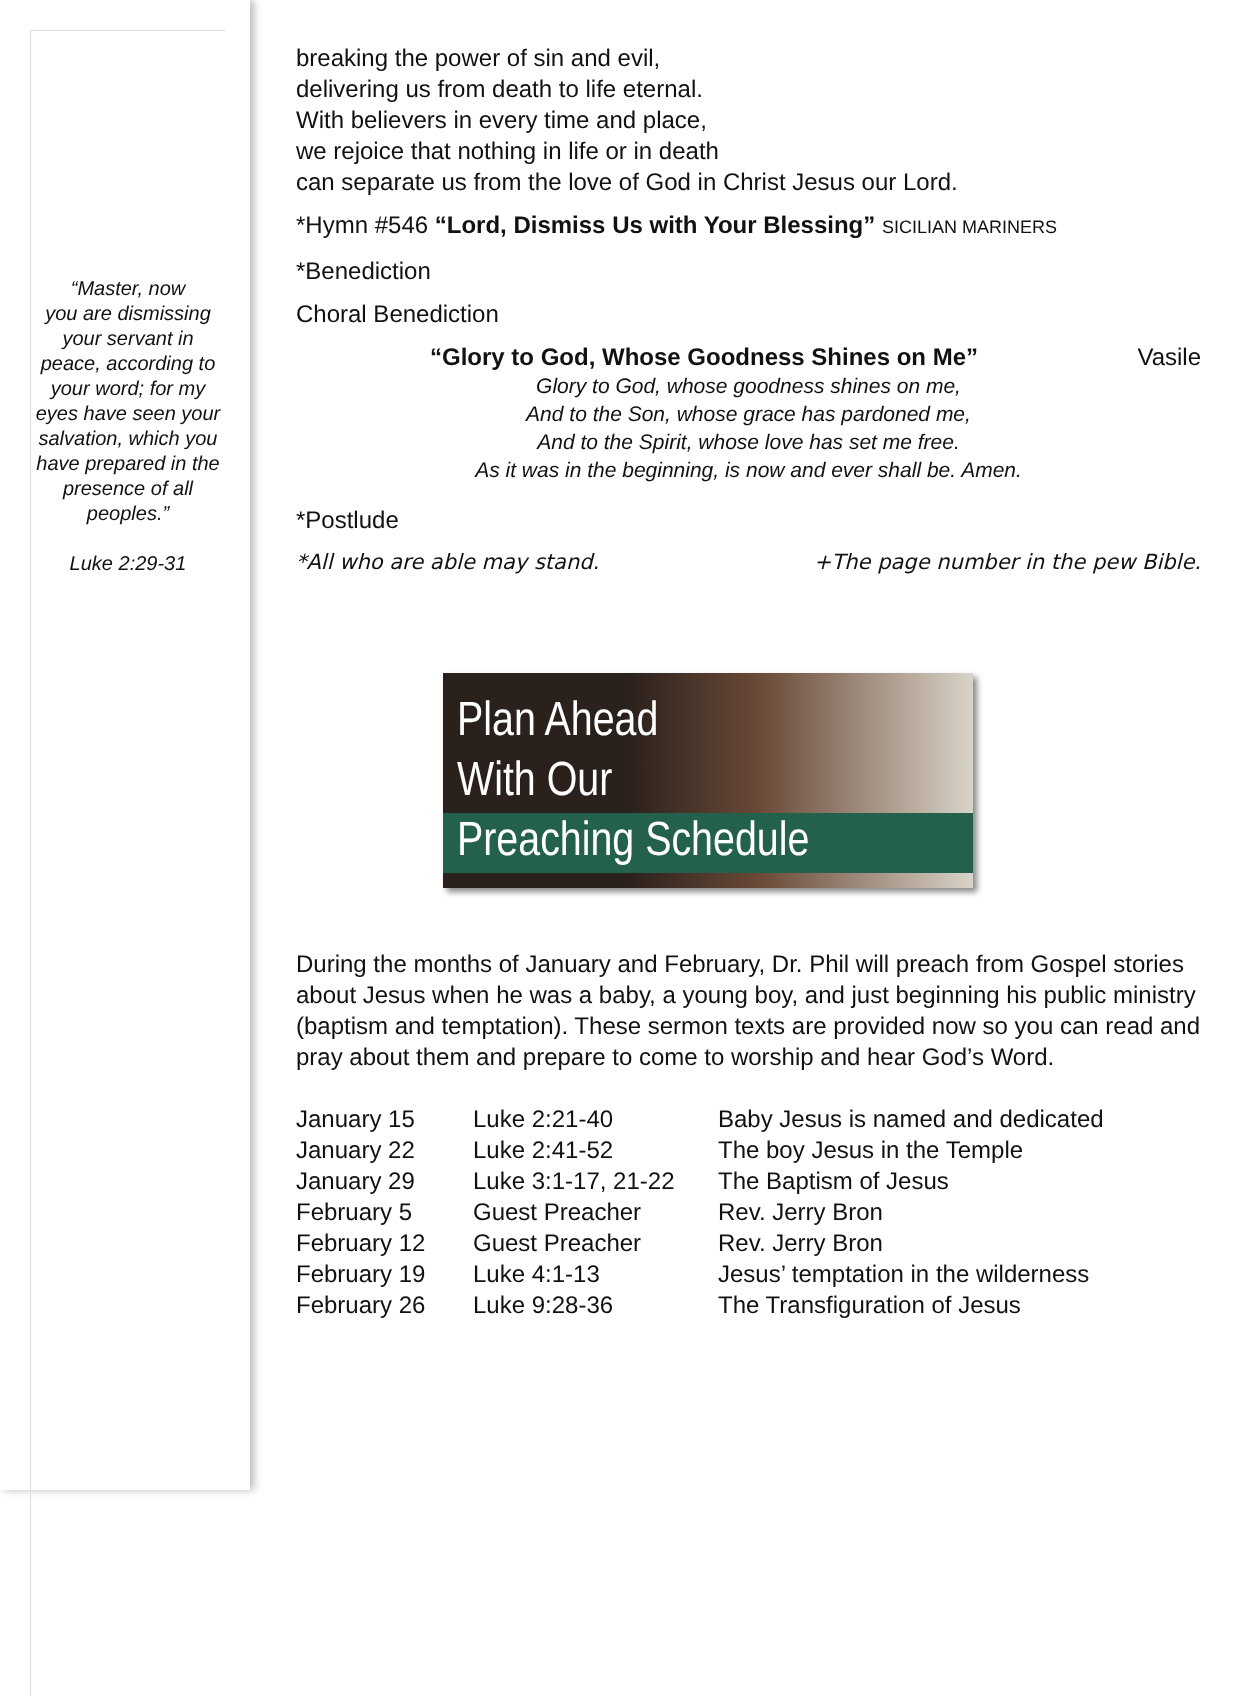“Master, now
you are dismissing your servant in peace, according to your word; for my eyes have seen your salvation, which you have prepared in the presence of all
peoples.”
Luke 2:29-31
breaking the power of sin and evil,
delivering us from death to life eternal.
With believers in every time and place,
we rejoice that nothing in life or in death
can separate us from the love of God in Christ Jesus our Lord.
*Hymn #546 “Lord, Dismiss Us with Your Blessing” SICILIAN MARINERS
*Benediction
Choral Benediction
“Glory to God, Whose Goodness Shines on Me” Vasile
Glory to God, whose goodness shines on me,
And to the Son, whose grace has pardoned me,
And to the Spirit, whose love has set me free.
As it was in the beginning, is now and ever shall be. Amen.
*Postlude
*All who are able may stand. +The page number in the pew Bible.
Plan Ahead
With Our
Preaching Schedule
During the months of January and February, Dr. Phil will preach from Gospel stories about Jesus when he was a baby, a young boy, and just beginning his public ministry (baptism and temptation). These sermon texts are provided now so you can read and pray about them and prepare to come to worship and hear God’s Word.
| January 15 | Luke 2:21-40 | Baby Jesus is named and dedicated |
| January 22 | Luke 2:41-52 | The boy Jesus in the Temple |
| January 29 | Luke 3:1-17, 21-22 | The Baptism of Jesus |
| February 5 | Guest Preacher | Rev. Jerry Bron |
| February 12 | Guest Preacher | Rev. Jerry Bron |
| February 19 | Luke 4:1-13 | Jesus’ temptation in the wilderness |
| February 26 | Luke 9:28-36 | The Transfiguration of Jesus |